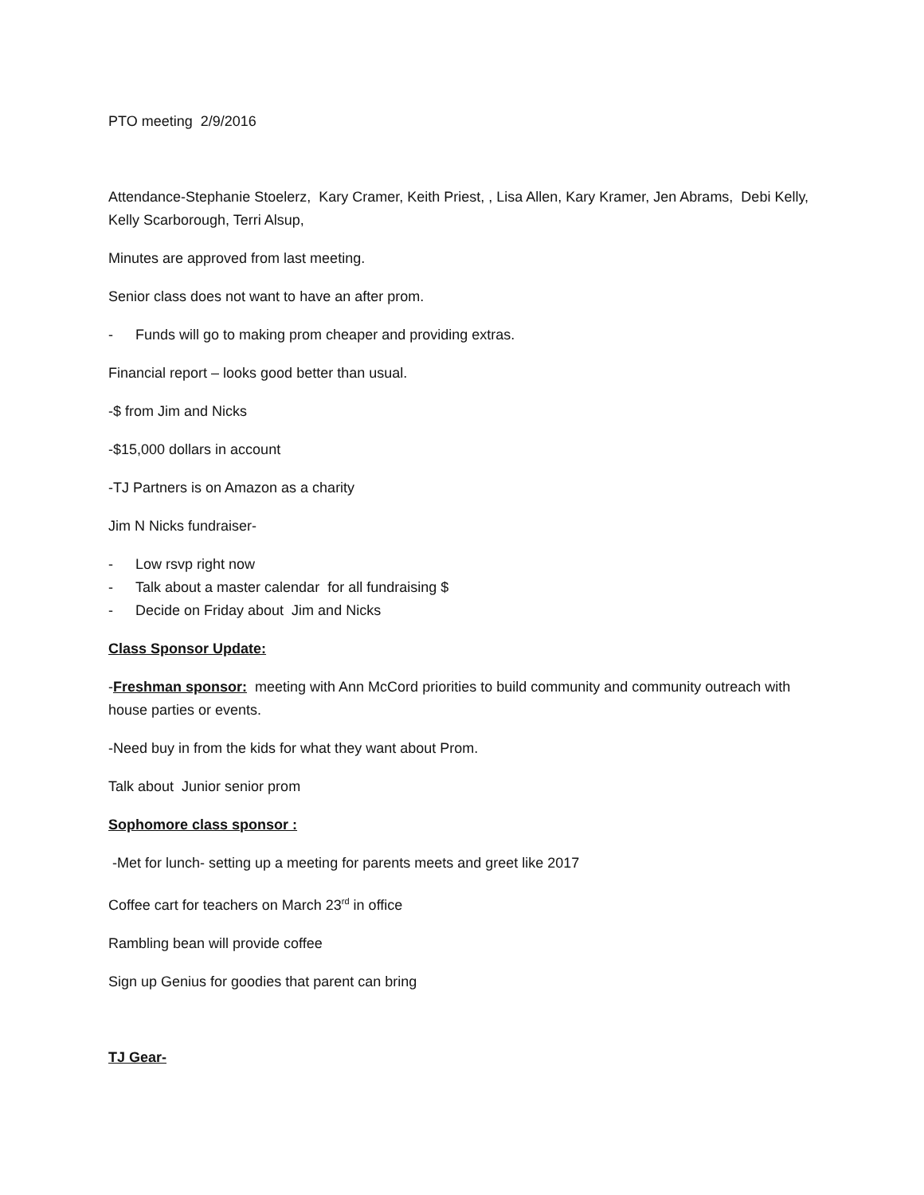PTO meeting 2/9/2016
Attendance-Stephanie Stoelerz, Kary Cramer, Keith Priest, , Lisa Allen, Kary Kramer, Jen Abrams, Debi Kelly, Kelly Scarborough, Terri Alsup,
Minutes are approved from last meeting.
Senior class does not want to have an after prom.
- Funds will go to making prom cheaper and providing extras.
Financial report – looks good better than usual.
-$ from Jim and Nicks
-$15,000 dollars in account
-TJ Partners is on Amazon as a charity
Jim N Nicks fundraiser-
- Low rsvp right now
- Talk about a master calendar for all fundraising $
- Decide on Friday about Jim and Nicks
Class Sponsor Update:
-Freshman sponsor: meeting with Ann McCord priorities to build community and community outreach with house parties or events.
-Need buy in from the kids for what they want about Prom.
Talk about Junior senior prom
Sophomore class sponsor :
-Met for lunch- setting up a meeting for parents meets and greet like 2017
Coffee cart for teachers on March 23<sup>rd</sup> in office
Rambling bean will provide coffee
Sign up Genius for goodies that parent can bring
TJ Gear-